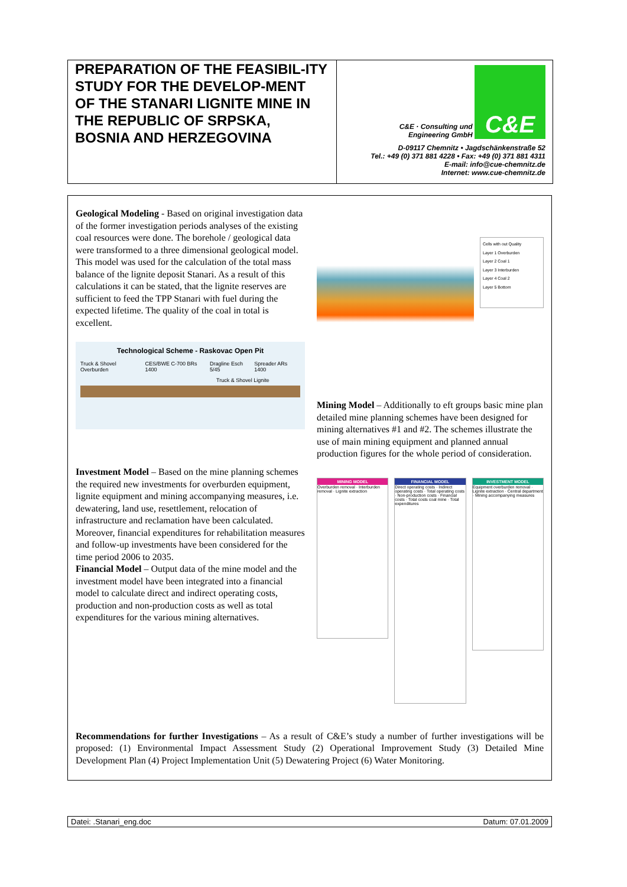PREPARATION OF THE FEASIBIL-ITY STUDY FOR THE DEVELOP-MENT OF THE STANARI LIGNITE MINE IN THE REPUBLIC OF SRPSKA,
BOSNIA AND HERZEGOVINA
C&E · Consulting und
Engineering GmbH C&E
D-09117 Chemnitz • Jagdschänkenstraße 52
Tel.: +49 (0) 371 881 4228 • Fax: +49 (0) 371 881 4311
E-mail: info@cue-chemnitz.de
Internet: www.cue-chemnitz.de
Geological Modeling - Based on original investigation data of the former investigation periods analyses of the existing coal resources were done. The borehole / geological data were transformed to a three dimensional geological model. This model was used for the calculation of the total mass balance of the lignite deposit Stanari. As a result of this calculations it can be stated, that the lignite reserves are sufficient to feed the TPP Stanari with fuel during the expected lifetime. The quality of the coal in total is excellent.
Technological Scheme - Raskovac Open Pit
Truck & Shovel Overburden CES/BWE C-700 BRs 1400 Dragline Esch 5/45 Spreader ARs 1400
Truck & Shovel Lignite
Investment Model – Based on the mine planning schemes the required new investments for overburden equipment, lignite equipment and mining accompanying measures, i.e. dewatering, land use, resettlement, relocation of infrastructure and reclamation have been calculated. Moreover, financial expenditures for rehabilitation measures and follow-up investments have been considered for the time period 2006 to 2035.
Financial Model – Output data of the mine model and the investment model have been integrated into a financial model to calculate direct and indirect operating costs, production and non-production costs as well as total expenditures for the various mining alternatives.
Cells with out Quality
Layer 1 Overburden
Layer 2 Coal 1
Layer 3 Interburden
Layer 4 Coal 2
Layer 5 Bottom
Mining Model – Additionally to eft groups basic mine plan detailed mine planning schemes have been designed for mining alternatives #1 and #2. The schemes illustrate the use of main mining equipment and planned annual production figures for the whole period of consideration.
MINING MODEL
Overburden removal · Interburden removal · Lignite extraction
FINANCIAL MODEL
Direct operating costs · Indirect operating costs · Total operating costs · Non-production costs · Financial costs · Total costs coal mine · Total expenditures
INVESTMENT MODEL
Equipment overburden removal · Lignite extraction · Central department · Mining accompanying measures
Recommendations for further Investigations – As a result of C&E’s study a number of further investigations will be proposed: (1) Environmental Impact Assessment Study (2) Operational Improvement Study (3) Detailed Mine Development Plan (4) Project Implementation Unit (5) Dewatering Project (6) Water Monitoring.
Datei: .Stanari_eng.doc Datum: 07.01.2009